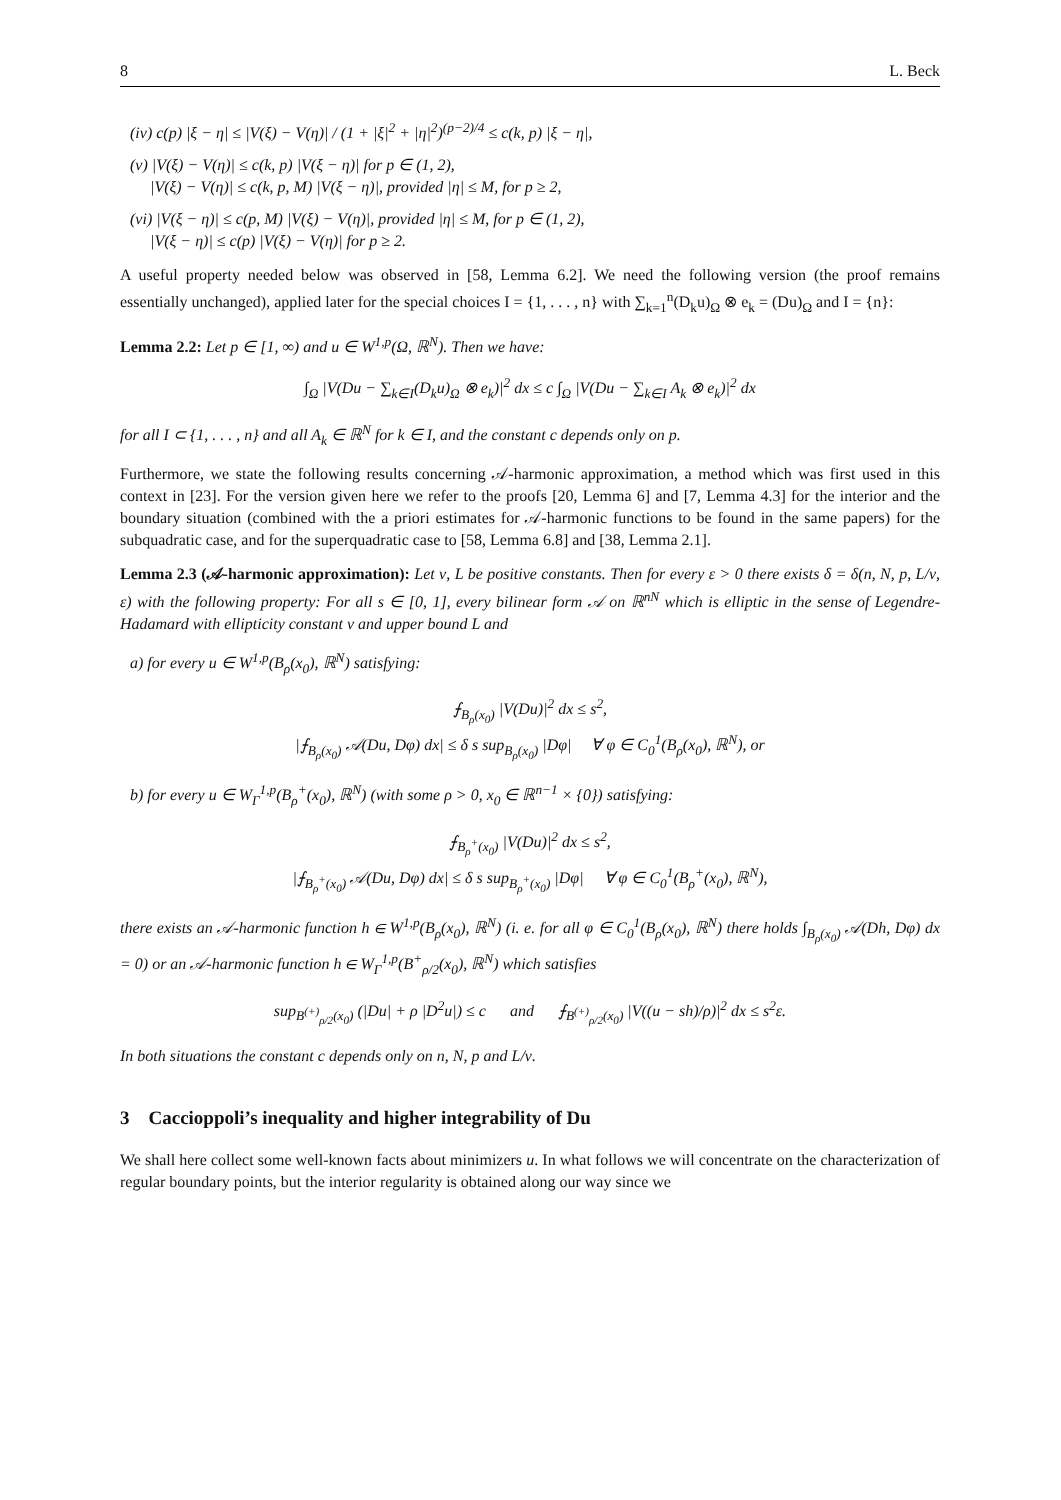8 L. Beck
(iv) c(p) |ξ − η| ≤ |V(ξ) − V(η)| / (1 + |ξ|<sup>2</sup> + |η|<sup>2</sup>)<sup>(p−2)/4</sup> ≤ c(k, p) |ξ − η|,
(v) |V(ξ) − V(η)| ≤ c(k, p) |V(ξ − η)| for p ∈ (1, 2),
|V(ξ) − V(η)| ≤ c(k, p, M) |V(ξ − η)|, provided |η| ≤ M, for p ≥ 2,
(vi) |V(ξ − η)| ≤ c(p, M) |V(ξ) − V(η)|, provided |η| ≤ M, for p ∈ (1, 2),
|V(ξ − η)| ≤ c(p) |V(ξ) − V(η)| for p ≥ 2.
A useful property needed below was observed in [58, Lemma 6.2]. We need the following version (the proof remains essentially unchanged), applied later for the special choices I = {1, . . . , n} with ∑<sub>k=1</sub><sup>n</sup>(D<sub>k</sub>u)<sub>Ω</sub> ⊗ e<sub>k</sub> = (Du)<sub>Ω</sub> and I = {n}:
Lemma 2.2: Let p ∈ [1, ∞) and u ∈ W<sup>1,p</sup>(Ω, ℝ<sup>N</sup>). Then we have:
∫<sub>Ω</sub> |V(Du − ∑<sub>k∈I</sub>(D<sub>k</sub>u)<sub>Ω</sub> ⊗ e<sub>k</sub>)|<sup>2</sup> dx ≤ c ∫<sub>Ω</sub> |V(Du − ∑<sub>k∈I</sub> A<sub>k</sub> ⊗ e<sub>k</sub>)|<sup>2</sup> dx
for all I ⊂ {1, . . . , n} and all A<sub>k</sub> ∈ ℝ<sup>N</sup> for k ∈ I, and the constant c depends only on p.
Furthermore, we state the following results concerning 𝒜-harmonic approximation, a method which was first used in this context in [23]. For the version given here we refer to the proofs [20, Lemma 6] and [7, Lemma 4.3] for the interior and the boundary situation (combined with the a priori estimates for 𝒜-harmonic functions to be found in the same papers) for the subquadratic case, and for the superquadratic case to [58, Lemma 6.8] and [38, Lemma 2.1].
Lemma 2.3 (𝒜-harmonic approximation): Let ν, L be positive constants. Then for every ε > 0 there exists δ = δ(n, N, p, L/ν, ε) with the following property: For all s ∈ [0, 1], every bilinear form 𝒜 on ℝ<sup>nN</sup> which is elliptic in the sense of Legendre-Hadamard with ellipticity constant ν and upper bound L and
a) for every u ∈ W<sup>1,p</sup>(B<sub>ρ</sub>(x<sub>0</sub>), ℝ<sup>N</sup>) satisfying:
⨍<sub>B<sub>ρ</sub>(x<sub>0</sub>)</sub> |V(Du)|<sup>2</sup> dx ≤ s<sup>2</sup>,
|⨍<sub>B<sub>ρ</sub>(x<sub>0</sub>)</sub> 𝒜(Du, Dφ) dx| ≤ δ s sup<sub>B<sub>ρ</sub>(x<sub>0</sub>)</sub> |Dφ| ∀ φ ∈ C<sub>0</sub><sup>1</sup>(B<sub>ρ</sub>(x<sub>0</sub>), ℝ<sup>N</sup>), or
b) for every u ∈ W<sub>Γ</sub><sup>1,p</sup>(B<sub>ρ</sub><sup>+</sup>(x<sub>0</sub>), ℝ<sup>N</sup>) (with some ρ > 0, x<sub>0</sub> ∈ ℝ<sup>n−1</sup> × {0}) satisfying:
⨍<sub>B<sub>ρ</sub><sup>+</sup>(x<sub>0</sub>)</sub> |V(Du)|<sup>2</sup> dx ≤ s<sup>2</sup>,
|⨍<sub>B<sub>ρ</sub><sup>+</sup>(x<sub>0</sub>)</sub> 𝒜(Du, Dφ) dx| ≤ δ s sup<sub>B<sub>ρ</sub><sup>+</sup>(x<sub>0</sub>)</sub> |Dφ| ∀ φ ∈ C<sub>0</sub><sup>1</sup>(B<sub>ρ</sub><sup>+</sup>(x<sub>0</sub>), ℝ<sup>N</sup>),
there exists an 𝒜-harmonic function h ∈ W<sup>1,p</sup>(B<sub>ρ</sub>(x<sub>0</sub>), ℝ<sup>N</sup>) (i. e. for all φ ∈ C<sub>0</sub><sup>1</sup>(B<sub>ρ</sub>(x<sub>0</sub>), ℝ<sup>N</sup>) there holds ∫<sub>B<sub>ρ</sub>(x<sub>0</sub>)</sub> 𝒜(Dh, Dφ) dx = 0) or an 𝒜-harmonic function h ∈ W<sub>Γ</sub><sup>1,p</sup>(B<sup>+</sup><sub>ρ/2</sub>(x<sub>0</sub>), ℝ<sup>N</sup>) which satisfies
sup<sub>B<sup>(+)</sup><sub>ρ/2</sub>(x<sub>0</sub>)</sub> (|Du| + ρ |D<sup>2</sup>u|) ≤ c and ⨍<sub>B<sup>(+)</sup><sub>ρ/2</sub>(x<sub>0</sub>)</sub> |V((u − sh)/ρ)|<sup>2</sup> dx ≤ s<sup>2</sup>ε.
In both situations the constant c depends only on n, N, p and L/ν.
3 Caccioppoli’s inequality and higher integrability of Du
We shall here collect some well-known facts about minimizers u. In what follows we will concentrate on the characterization of regular boundary points, but the interior regularity is obtained along our way since we